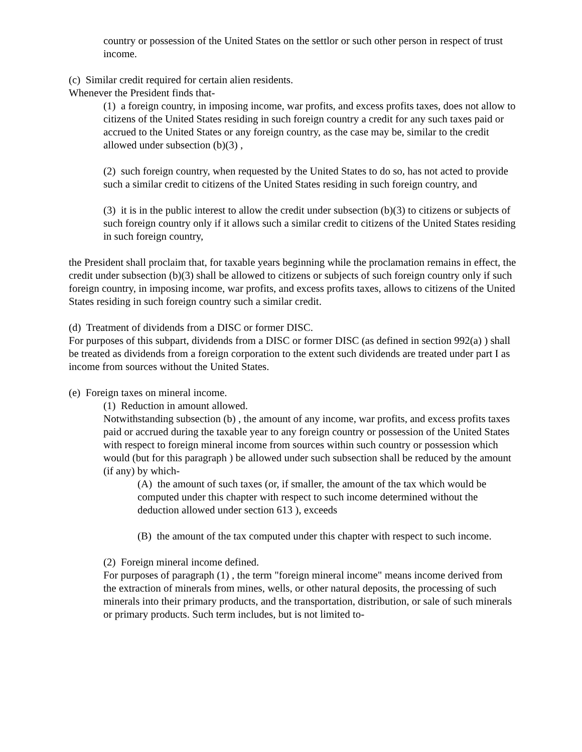country or possession of the United States on the settlor or such other person in respect of trust income.
(c) Similar credit required for certain alien residents.
Whenever the President finds that-
(1) a foreign country, in imposing income, war profits, and excess profits taxes, does not allow to citizens of the United States residing in such foreign country a credit for any such taxes paid or accrued to the United States or any foreign country, as the case may be, similar to the credit allowed under subsection (b)(3) ,
(2) such foreign country, when requested by the United States to do so, has not acted to provide such a similar credit to citizens of the United States residing in such foreign country, and
(3) it is in the public interest to allow the credit under subsection (b)(3) to citizens or subjects of such foreign country only if it allows such a similar credit to citizens of the United States residing in such foreign country,
the President shall proclaim that, for taxable years beginning while the proclamation remains in effect, the credit under subsection (b)(3) shall be allowed to citizens or subjects of such foreign country only if such foreign country, in imposing income, war profits, and excess profits taxes, allows to citizens of the United States residing in such foreign country such a similar credit.
(d) Treatment of dividends from a DISC or former DISC.
For purposes of this subpart, dividends from a DISC or former DISC (as defined in section 992(a) ) shall be treated as dividends from a foreign corporation to the extent such dividends are treated under part I as income from sources without the United States.
(e) Foreign taxes on mineral income.
(1) Reduction in amount allowed.
Notwithstanding subsection (b) , the amount of any income, war profits, and excess profits taxes paid or accrued during the taxable year to any foreign country or possession of the United States with respect to foreign mineral income from sources within such country or possession which would (but for this paragraph ) be allowed under such subsection shall be reduced by the amount (if any) by which-
(A) the amount of such taxes (or, if smaller, the amount of the tax which would be computed under this chapter with respect to such income determined without the deduction allowed under section 613 ), exceeds
(B) the amount of the tax computed under this chapter with respect to such income.
(2) Foreign mineral income defined.
For purposes of paragraph (1) , the term "foreign mineral income" means income derived from the extraction of minerals from mines, wells, or other natural deposits, the processing of such minerals into their primary products, and the transportation, distribution, or sale of such minerals or primary products. Such term includes, but is not limited to-